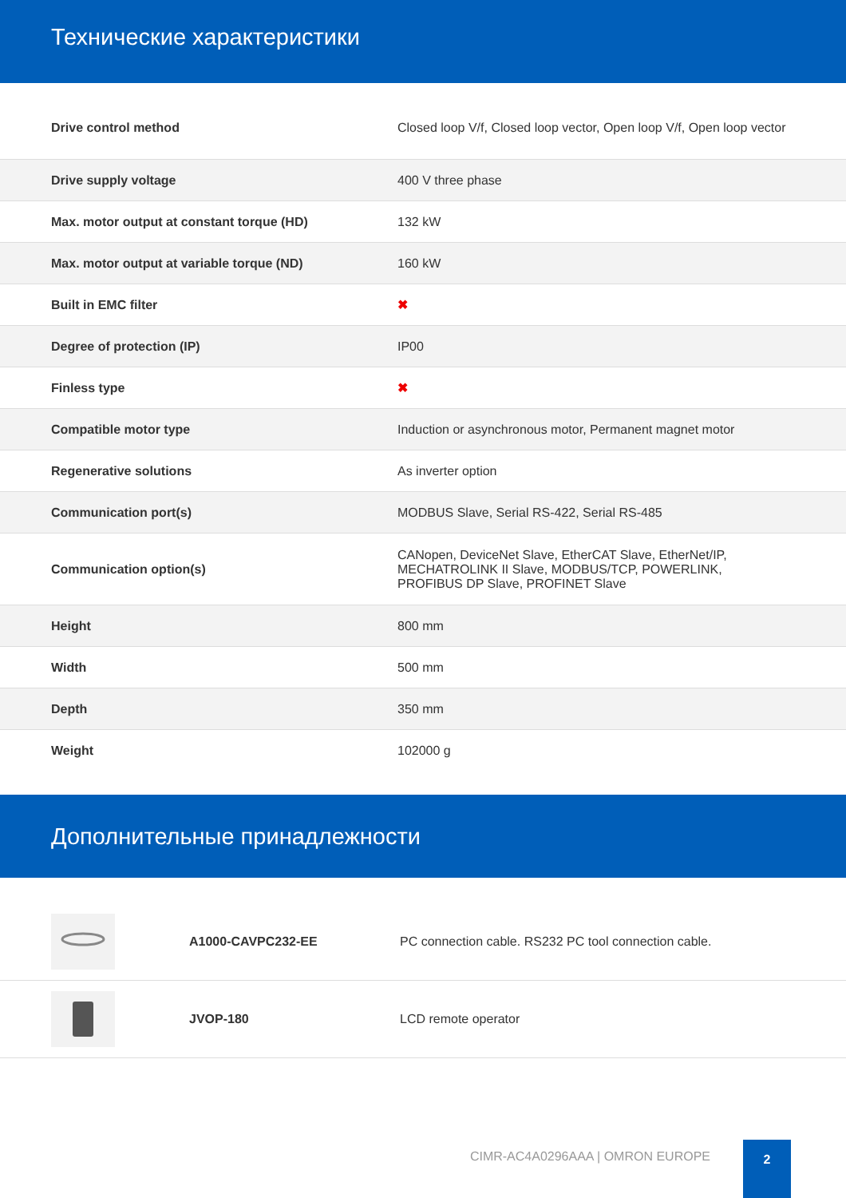Технические характеристики
| Drive control method | Closed loop V/f, Closed loop vector, Open loop V/f, Open loop vector |
| Drive supply voltage | 400 V three phase |
| Max. motor output at constant torque (HD) | 132 kW |
| Max. motor output at variable torque (ND) | 160 kW |
| Built in EMC filter | ✖ |
| Degree of protection (IP) | IP00 |
| Finless type | ✖ |
| Compatible motor type | Induction or asynchronous motor, Permanent magnet motor |
| Regenerative solutions | As inverter option |
| Communication port(s) | MODBUS Slave, Serial RS-422, Serial RS-485 |
| Communication option(s) | CANopen, DeviceNet Slave, EtherCAT Slave, EtherNet/IP, MECHATROLINK II Slave, MODBUS/TCP, POWERLINK, PROFIBUS DP Slave, PROFINET Slave |
| Height | 800 mm |
| Width | 500 mm |
| Depth | 350 mm |
| Weight | 102000 g |
Дополнительные принадлежности
| | A1000-CAVPC232-EE | PC connection cable. RS232 PC tool connection cable. |
| | JVOP-180 | LCD remote operator |
CIMR-AC4A0296AAA | OMRON EUROPE
2